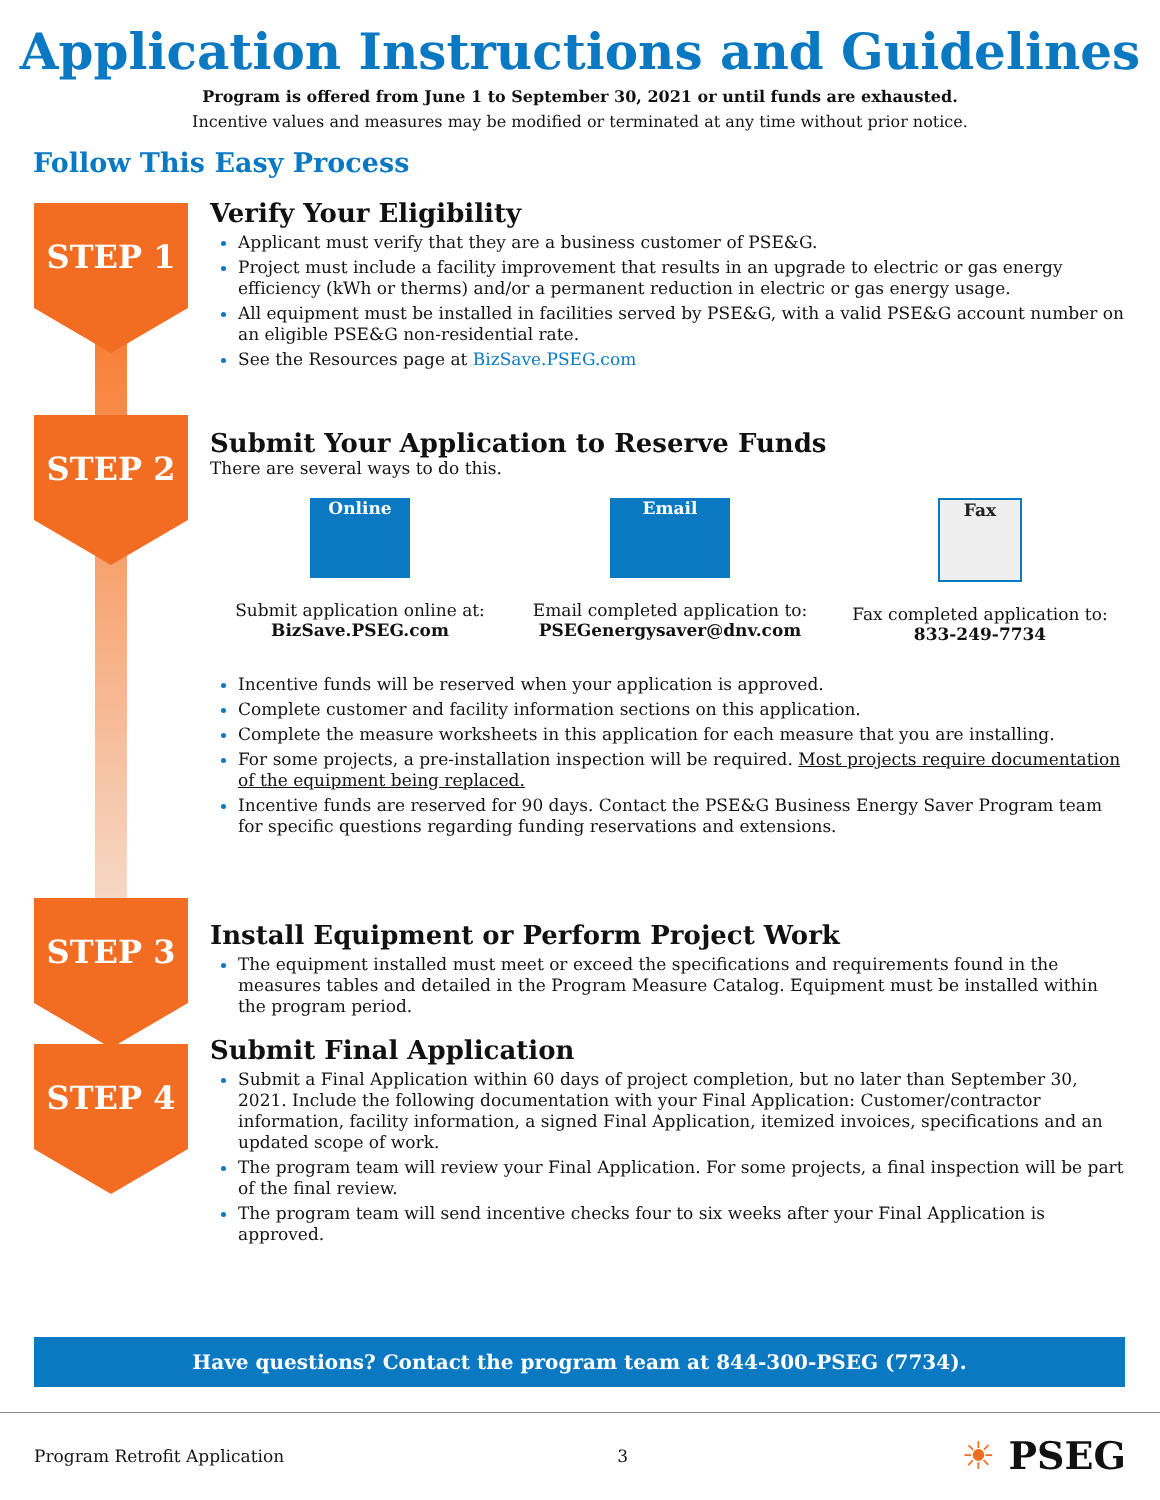Application Instructions and Guidelines
Program is offered from June 1 to September 30, 2021 or until funds are exhausted.
Incentive values and measures may be modified or terminated at any time without prior notice.
Follow This Easy Process
STEP 1
STEP 2
STEP 3
STEP 4
Verify Your Eligibility
Applicant must verify that they are a business customer of PSE&G.
Project must include a facility improvement that results in an upgrade to electric or gas energy efficiency (kWh or therms) and/or a permanent reduction in electric or gas energy usage.
All equipment must be installed in facilities served by PSE&G, with a valid PSE&G account number on an eligible PSE&G non-residential rate.
See the Resources page at BizSave.PSEG.com
Submit Your Application to Reserve Funds
There are several ways to do this.
Online
Submit application online at:
BizSave.PSEG.com
Email
Email completed application to:
PSEGenergysaver@dnv.com
Fax
Fax completed application to:
833-249-7734
Incentive funds will be reserved when your application is approved.
Complete customer and facility information sections on this application.
Complete the measure worksheets in this application for each measure that you are installing.
For some projects, a pre-installation inspection will be required. Most projects require documentation of the equipment being replaced.
Incentive funds are reserved for 90 days. Contact the PSE&G Business Energy Saver Program team for specific questions regarding funding reservations and extensions.
Install Equipment or Perform Project Work
The equipment installed must meet or exceed the specifications and requirements found in the measures tables and detailed in the Program Measure Catalog. Equipment must be installed within the program period.
Submit Final Application
Submit a Final Application within 60 days of project completion, but no later than September 30, 2021. Include the following documentation with your Final Application: Customer/contractor information, facility information, a signed Final Application, itemized invoices, specifications and an updated scope of work.
The program team will review your Final Application. For some projects, a final inspection will be part of the final review.
The program team will send incentive checks four to six weeks after your Final Application is approved.
Have questions? Contact the program team at 844-300-PSEG (7734).
Program Retrofit Application 3 ☀ PSEG